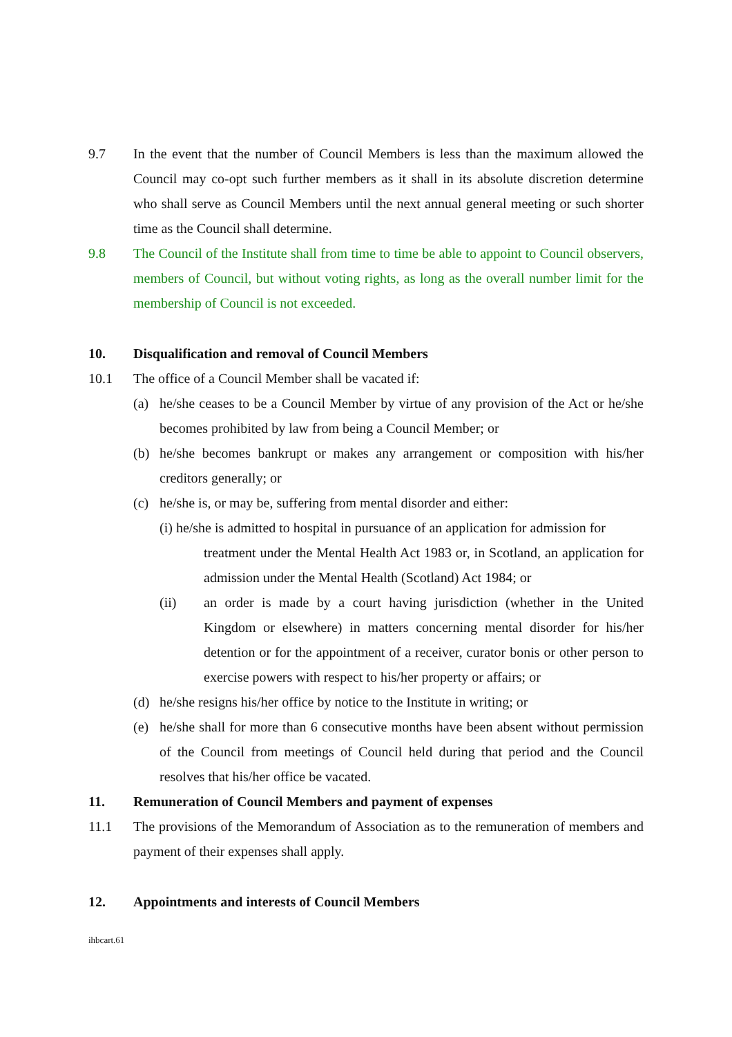9.7 In the event that the number of Council Members is less than the maximum allowed the Council may co-opt such further members as it shall in its absolute discretion determine who shall serve as Council Members until the next annual general meeting or such shorter time as the Council shall determine.
9.8 The Council of the Institute shall from time to time be able to appoint to Council observers, members of Council, but without voting rights, as long as the overall number limit for the membership of Council is not exceeded.
10. Disqualification and removal of Council Members
10.1 The office of a Council Member shall be vacated if:
(a) he/she ceases to be a Council Member by virtue of any provision of the Act or he/she becomes prohibited by law from being a Council Member; or
(b) he/she becomes bankrupt or makes any arrangement or composition with his/her creditors generally; or
(c) he/she is, or may be, suffering from mental disorder and either:
(i) he/she is admitted to hospital in pursuance of an application for admission for
treatment under the Mental Health Act 1983 or, in Scotland, an application for admission under the Mental Health (Scotland) Act 1984; or
(ii) an order is made by a court having jurisdiction (whether in the United Kingdom or elsewhere) in matters concerning mental disorder for his/her detention or for the appointment of a receiver, curator bonis or other person to exercise powers with respect to his/her property or affairs; or
(d) he/she resigns his/her office by notice to the Institute in writing; or
(e) he/she shall for more than 6 consecutive months have been absent without permission of the Council from meetings of Council held during that period and the Council resolves that his/her office be vacated.
11. Remuneration of Council Members and payment of expenses
11.1 The provisions of the Memorandum of Association as to the remuneration of members and payment of their expenses shall apply.
12. Appointments and interests of Council Members
ihbcart.61